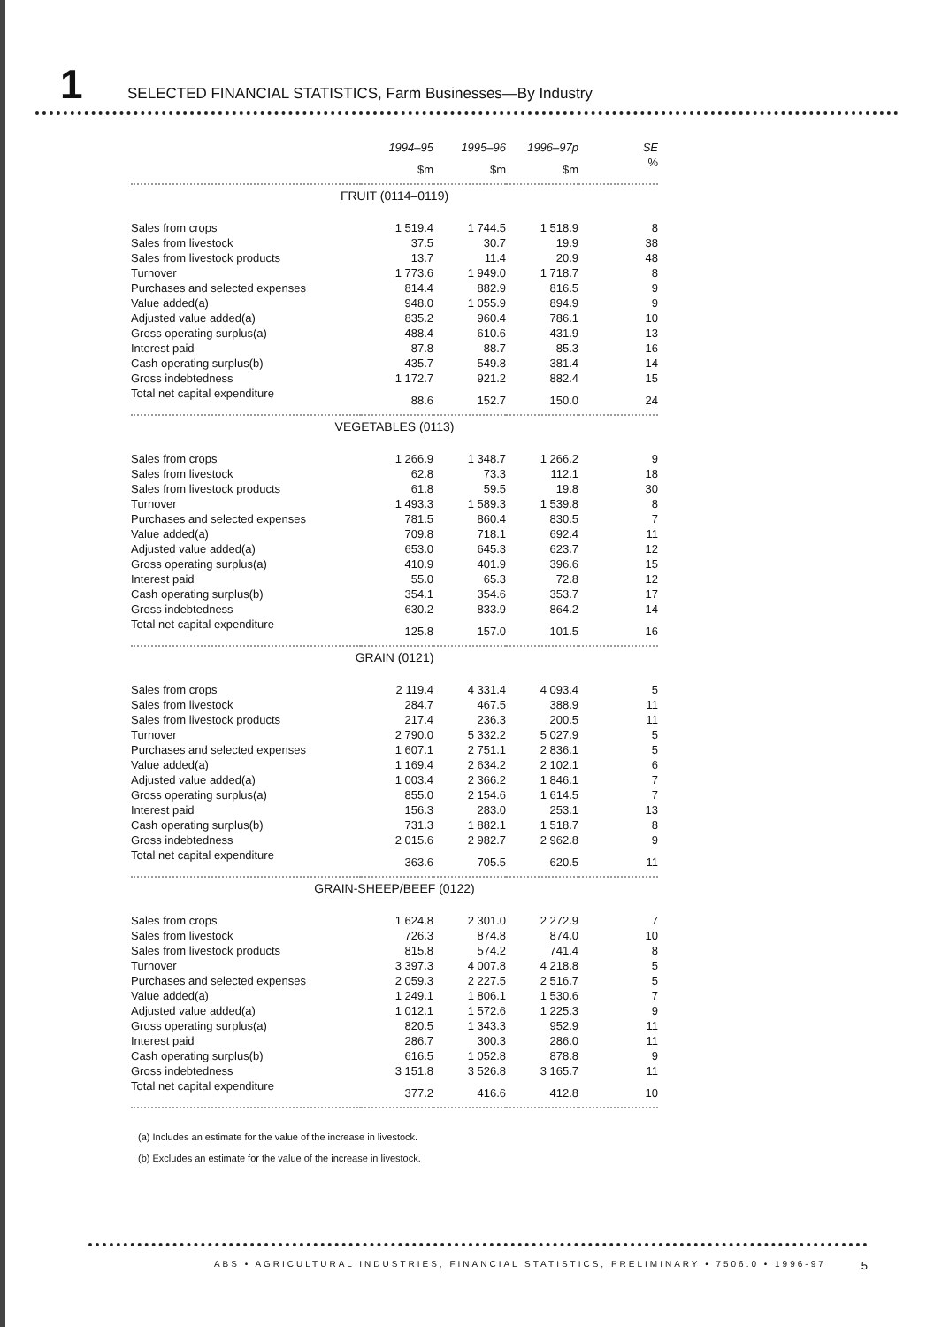1
SELECTED FINANCIAL STATISTICS, Farm Businesses—By Industry
| | 1994–95 | 1995–96 | 1996–97p | SE |
| --- | --- | --- | --- | --- |
| | $m | $m | $m | % |
| FRUIT (0114–0119) | | | | |
| Sales from crops | 1 519.4 | 1 744.5 | 1 518.9 | 8 |
| Sales from livestock | 37.5 | 30.7 | 19.9 | 38 |
| Sales from livestock products | 13.7 | 11.4 | 20.9 | 48 |
| Turnover | 1 773.6 | 1 949.0 | 1 718.7 | 8 |
| Purchases and selected expenses | 814.4 | 882.9 | 816.5 | 9 |
| Value added(a) | 948.0 | 1 055.9 | 894.9 | 9 |
| Adjusted value added(a) | 835.2 | 960.4 | 786.1 | 10 |
| Gross operating surplus(a) | 488.4 | 610.6 | 431.9 | 13 |
| Interest paid | 87.8 | 88.7 | 85.3 | 16 |
| Cash operating surplus(b) | 435.7 | 549.8 | 381.4 | 14 |
| Gross indebtedness | 1 172.7 | 921.2 | 882.4 | 15 |
| Total net capital expenditure | 88.6 | 152.7 | 150.0 | 24 |
| VEGETABLES (0113) | | | | |
| Sales from crops | 1 266.9 | 1 348.7 | 1 266.2 | 9 |
| Sales from livestock | 62.8 | 73.3 | 112.1 | 18 |
| Sales from livestock products | 61.8 | 59.5 | 19.8 | 30 |
| Turnover | 1 493.3 | 1 589.3 | 1 539.8 | 8 |
| Purchases and selected expenses | 781.5 | 860.4 | 830.5 | 7 |
| Value added(a) | 709.8 | 718.1 | 692.4 | 11 |
| Adjusted value added(a) | 653.0 | 645.3 | 623.7 | 12 |
| Gross operating surplus(a) | 410.9 | 401.9 | 396.6 | 15 |
| Interest paid | 55.0 | 65.3 | 72.8 | 12 |
| Cash operating surplus(b) | 354.1 | 354.6 | 353.7 | 17 |
| Gross indebtedness | 630.2 | 833.9 | 864.2 | 14 |
| Total net capital expenditure | 125.8 | 157.0 | 101.5 | 16 |
| GRAIN (0121) | | | | |
| Sales from crops | 2 119.4 | 4 331.4 | 4 093.4 | 5 |
| Sales from livestock | 284.7 | 467.5 | 388.9 | 11 |
| Sales from livestock products | 217.4 | 236.3 | 200.5 | 11 |
| Turnover | 2 790.0 | 5 332.2 | 5 027.9 | 5 |
| Purchases and selected expenses | 1 607.1 | 2 751.1 | 2 836.1 | 5 |
| Value added(a) | 1 169.4 | 2 634.2 | 2 102.1 | 6 |
| Adjusted value added(a) | 1 003.4 | 2 366.2 | 1 846.1 | 7 |
| Gross operating surplus(a) | 855.0 | 2 154.6 | 1 614.5 | 7 |
| Interest paid | 156.3 | 283.0 | 253.1 | 13 |
| Cash operating surplus(b) | 731.3 | 1 882.1 | 1 518.7 | 8 |
| Gross indebtedness | 2 015.6 | 2 982.7 | 2 962.8 | 9 |
| Total net capital expenditure | 363.6 | 705.5 | 620.5 | 11 |
| GRAIN-SHEEP/BEEF (0122) | | | | |
| Sales from crops | 1 624.8 | 2 301.0 | 2 272.9 | 7 |
| Sales from livestock | 726.3 | 874.8 | 874.0 | 10 |
| Sales from livestock products | 815.8 | 574.2 | 741.4 | 8 |
| Turnover | 3 397.3 | 4 007.8 | 4 218.8 | 5 |
| Purchases and selected expenses | 2 059.3 | 2 227.5 | 2 516.7 | 5 |
| Value added(a) | 1 249.1 | 1 806.1 | 1 530.6 | 7 |
| Adjusted value added(a) | 1 012.1 | 1 572.6 | 1 225.3 | 9 |
| Gross operating surplus(a) | 820.5 | 1 343.3 | 952.9 | 11 |
| Interest paid | 286.7 | 300.3 | 286.0 | 11 |
| Cash operating surplus(b) | 616.5 | 1 052.8 | 878.8 | 9 |
| Gross indebtedness | 3 151.8 | 3 526.8 | 3 165.7 | 11 |
| Total net capital expenditure | 377.2 | 416.6 | 412.8 | 10 |
(a) Includes an estimate for the value of the increase in livestock.
(b) Excludes an estimate for the value of the increase in livestock.
ABS • AGRICULTURAL INDUSTRIES, FINANCIAL STATISTICS, PRELIMINARY • 7506.0 • 1996-97 5